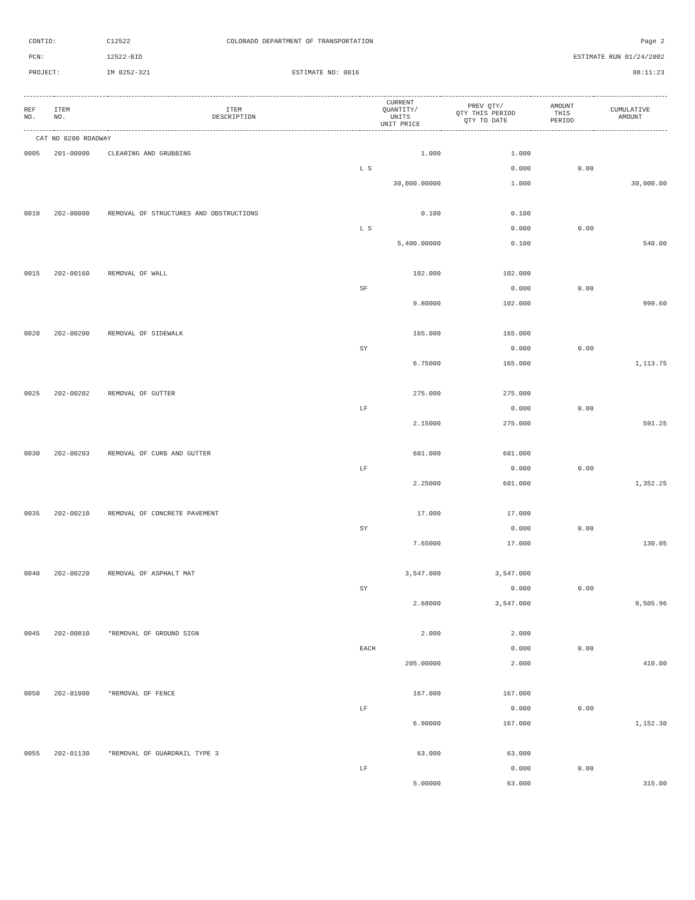| CONTID: | C12522 | COLORADO DEPARTMENT OF TRANSPORTATION | Page 2 |
| PCN: | 12522-BID | | ESTIMATE RUN 01/24/2002 |
| PROJECT: | IM 0252-321 | ESTIMATE NO: 0016 | 08:11:23 |
| REF NO. | ITEM NO. | ITEM DESCRIPTION | CURRENT QUANTITY/ UNITS UNIT PRICE | PREV QTY/ QTY THIS PERIOD QTY TO DATE | AMOUNT THIS PERIOD | CUMULATIVE AMOUNT |
| --- | --- | --- | --- | --- | --- | --- |
| CAT NO 0200 ROADWAY | | | | | | |
| 0005 | 201-00000 | CLEARING AND GRUBBING | 1.000 | 1.000 | | |
| | | | L S | 0.000 | 0.00 | |
| | | | 30,000.00000 | 1.000 | | 30,000.00 |
| 0010 | 202-00000 | REMOVAL OF STRUCTURES AND OBSTRUCTIONS | 0.100 | 0.100 | | |
| | | | L S | 0.000 | 0.00 | |
| | | | 5,400.00000 | 0.100 | | 540.00 |
| 0015 | 202-00160 | REMOVAL OF WALL | 102.000 | 102.000 | | |
| | | | SF | 0.000 | 0.00 | |
| | | | 9.80000 | 102.000 | | 999.60 |
| 0020 | 202-00200 | REMOVAL OF SIDEWALK | 165.000 | 165.000 | | |
| | | | SY | 0.000 | 0.00 | |
| | | | 6.75000 | 165.000 | | 1,113.75 |
| 0025 | 202-00202 | REMOVAL OF GUTTER | 275.000 | 275.000 | | |
| | | | LF | 0.000 | 0.00 | |
| | | | 2.15000 | 275.000 | | 591.25 |
| 0030 | 202-00203 | REMOVAL OF CURB AND GUTTER | 601.000 | 601.000 | | |
| | | | LF | 0.000 | 0.00 | |
| | | | 2.25000 | 601.000 | | 1,352.25 |
| 0035 | 202-00210 | REMOVAL OF CONCRETE PAVEMENT | 17.000 | 17.000 | | |
| | | | SY | 0.000 | 0.00 | |
| | | | 7.65000 | 17.000 | | 130.05 |
| 0040 | 202-00220 | REMOVAL OF ASPHALT MAT | 3,547.000 | 3,547.000 | | |
| | | | SY | 0.000 | 0.00 | |
| | | | 2.68000 | 3,547.000 | | 9,505.96 |
| 0045 | 202-00810 | *REMOVAL OF GROUND SIGN | 2.000 | 2.000 | | |
| | | | EACH | 0.000 | 0.00 | |
| | | | 205.00000 | 2.000 | | 410.00 |
| 0050 | 202-01000 | *REMOVAL OF FENCE | 167.000 | 167.000 | | |
| | | | LF | 0.000 | 0.00 | |
| | | | 6.90000 | 167.000 | | 1,152.30 |
| 0055 | 202-01130 | *REMOVAL OF GUARDRAIL TYPE 3 | 63.000 | 63.000 | | |
| | | | LF | 0.000 | 0.00 | |
| | | | 5.00000 | 63.000 | | 315.00 |